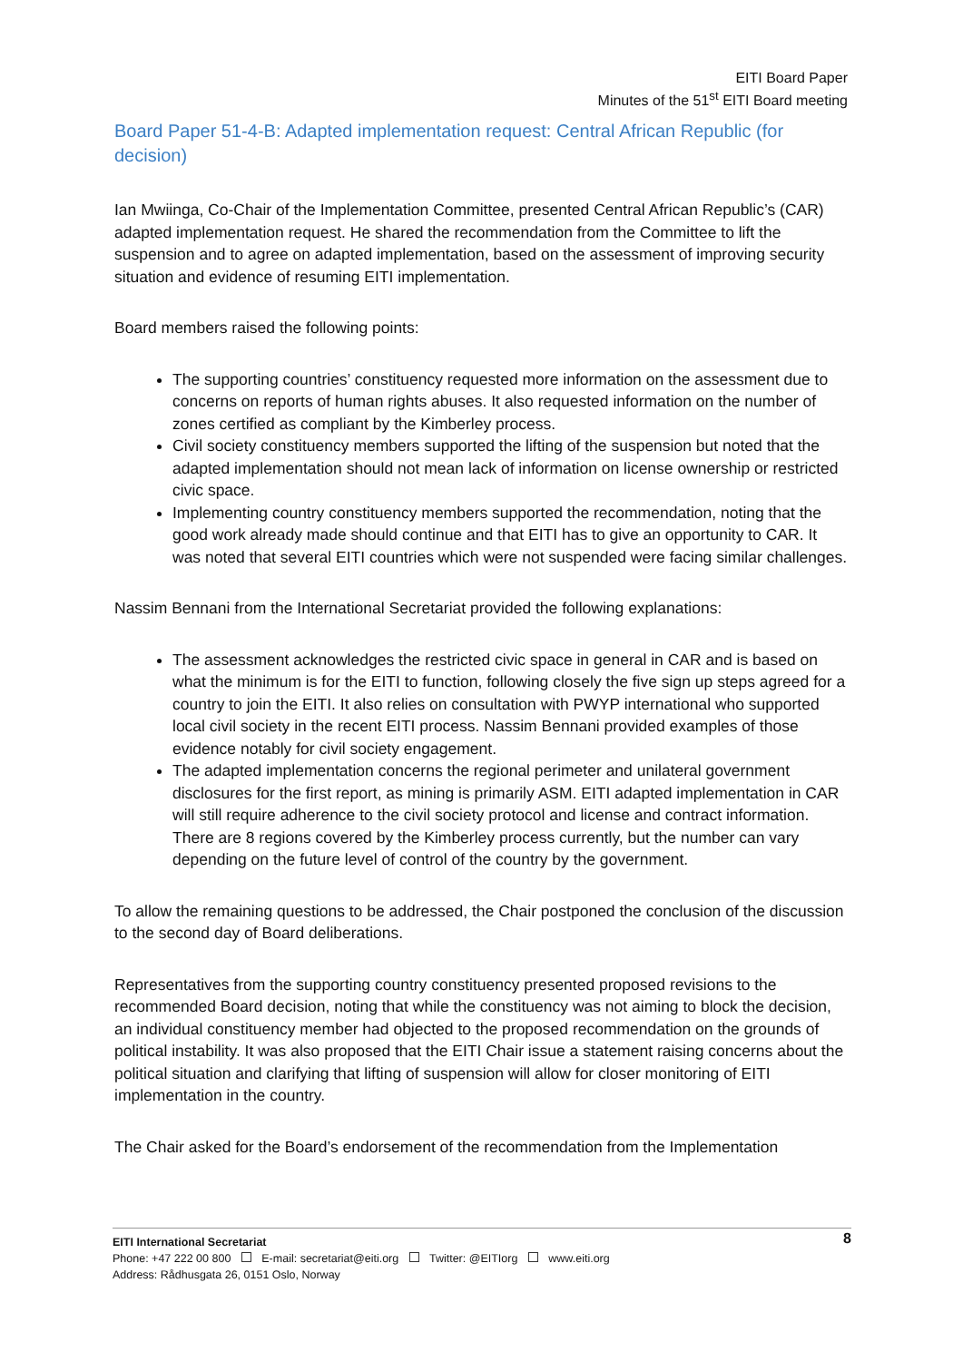EITI Board Paper
Minutes of the 51<sup>st</sup> EITI Board meeting
Board Paper 51-4-B: Adapted implementation request: Central African Republic (for decision)
Ian Mwiinga, Co-Chair of the Implementation Committee, presented Central African Republic’s (CAR) adapted implementation request. He shared the recommendation from the Committee to lift the suspension and to agree on adapted implementation, based on the assessment of improving security situation and evidence of resuming EITI implementation.
Board members raised the following points:
The supporting countries’ constituency requested more information on the assessment due to concerns on reports of human rights abuses. It also requested information on the number of zones certified as compliant by the Kimberley process.
Civil society constituency members supported the lifting of the suspension but noted that the adapted implementation should not mean lack of information on license ownership or restricted civic space.
Implementing country constituency members supported the recommendation, noting that the good work already made should continue and that EITI has to give an opportunity to CAR. It was noted that several EITI countries which were not suspended were facing similar challenges.
Nassim Bennani from the International Secretariat provided the following explanations:
The assessment acknowledges the restricted civic space in general in CAR and is based on what the minimum is for the EITI to function, following closely the five sign up steps agreed for a country to join the EITI. It also relies on consultation with PWYP international who supported local civil society in the recent EITI process. Nassim Bennani provided examples of those evidence notably for civil society engagement.
The adapted implementation concerns the regional perimeter and unilateral government disclosures for the first report, as mining is primarily ASM. EITI adapted implementation in CAR will still require adherence to the civil society protocol and license and contract information. There are 8 regions covered by the Kimberley process currently, but the number can vary depending on the future level of control of the country by the government.
To allow the remaining questions to be addressed, the Chair postponed the conclusion of the discussion to the second day of Board deliberations.
Representatives from the supporting country constituency presented proposed revisions to the recommended Board decision, noting that while the constituency was not aiming to block the decision, an individual constituency member had objected to the proposed recommendation on the grounds of political instability. It was also proposed that the EITI Chair issue a statement raising concerns about the political situation and clarifying that lifting of suspension will allow for closer monitoring of EITI implementation in the country.
The Chair asked for the Board’s endorsement of the recommendation from the Implementation
8 EITI International Secretariat
Phone: +47 222 00 800 E-mail: secretariat@eiti.org Twitter: @EITIorg www.eiti.org
Address: Rådhusgata 26, 0151 Oslo, Norway